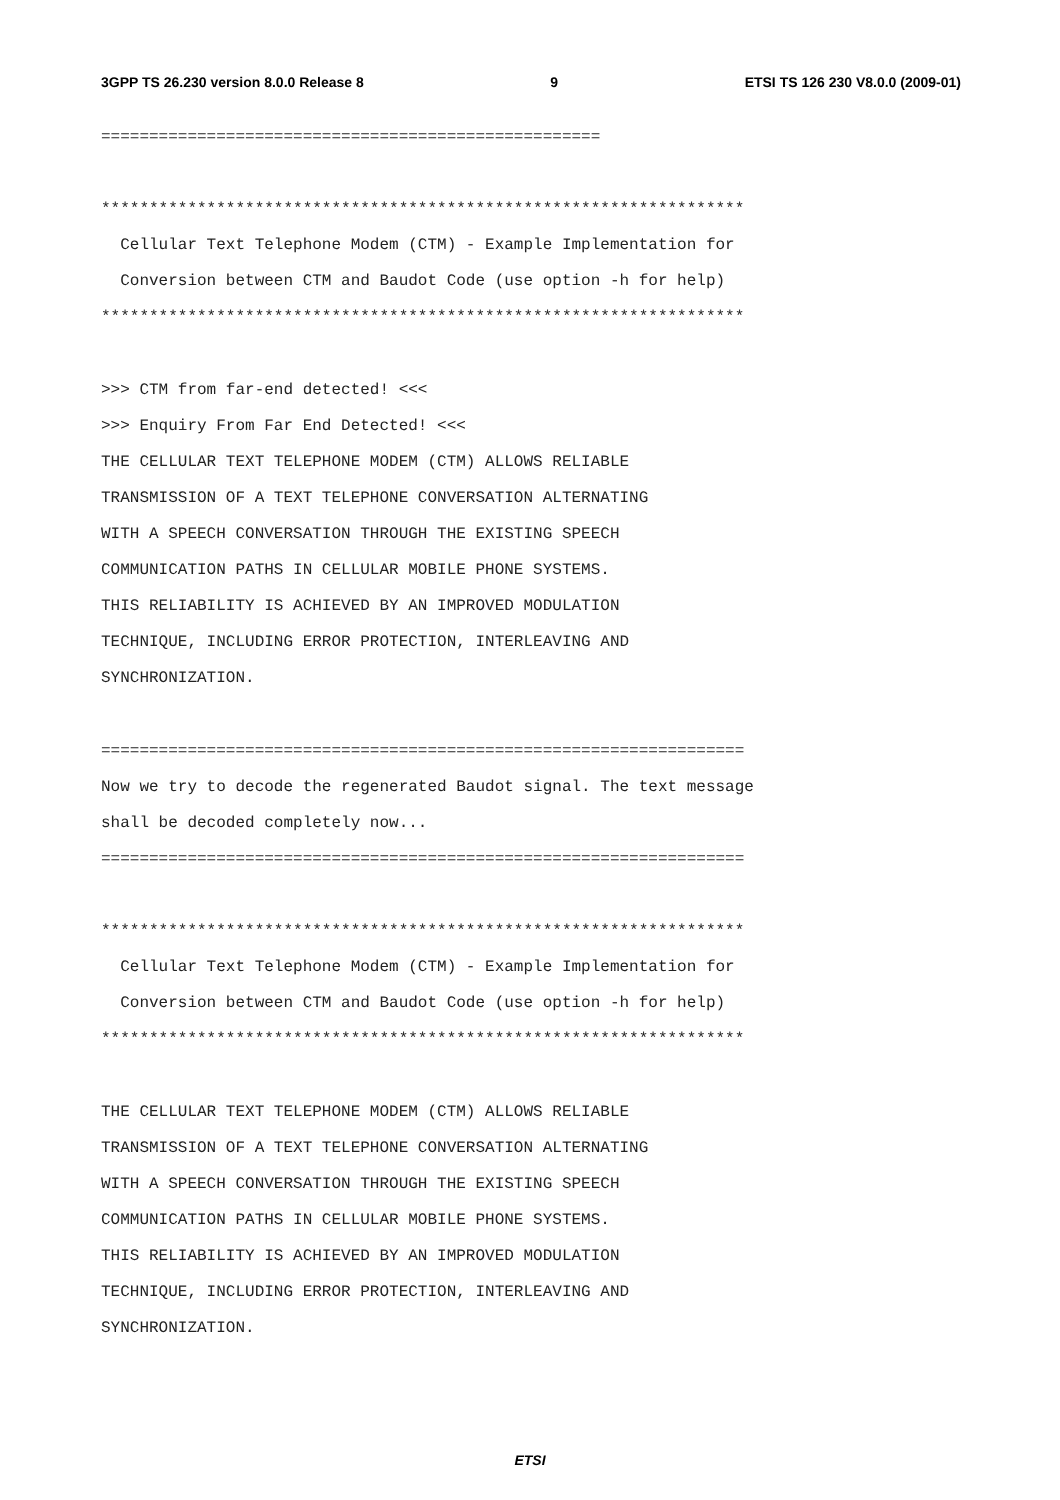3GPP TS 26.230 version 8.0.0 Release 8 9 ETSI TS 126 230 V8.0.0 (2009-01)
====================================================

*******************************************************************
  Cellular Text Telephone Modem (CTM) - Example Implementation for
  Conversion between CTM and Baudot Code (use option -h for help)
*******************************************************************

>>> CTM from far-end detected! <<<
>>> Enquiry From Far End Detected! <<<
THE CELLULAR TEXT TELEPHONE MODEM (CTM) ALLOWS RELIABLE
TRANSMISSION OF A TEXT TELEPHONE CONVERSATION ALTERNATING
WITH A SPEECH CONVERSATION THROUGH THE EXISTING SPEECH
COMMUNICATION PATHS IN CELLULAR MOBILE PHONE SYSTEMS.
THIS RELIABILITY IS ACHIEVED BY AN IMPROVED MODULATION
TECHNIQUE, INCLUDING ERROR PROTECTION, INTERLEAVING AND
SYNCHRONIZATION.

===================================================================
Now we try to decode the regenerated Baudot signal. The text message
shall be decoded completely now...
===================================================================

*******************************************************************
  Cellular Text Telephone Modem (CTM) - Example Implementation for
  Conversion between CTM and Baudot Code (use option -h for help)
*******************************************************************

THE CELLULAR TEXT TELEPHONE MODEM (CTM) ALLOWS RELIABLE
TRANSMISSION OF A TEXT TELEPHONE CONVERSATION ALTERNATING
WITH A SPEECH CONVERSATION THROUGH THE EXISTING SPEECH
COMMUNICATION PATHS IN CELLULAR MOBILE PHONE SYSTEMS.
THIS RELIABILITY IS ACHIEVED BY AN IMPROVED MODULATION
TECHNIQUE, INCLUDING ERROR PROTECTION, INTERLEAVING AND
SYNCHRONIZATION.
ETSI